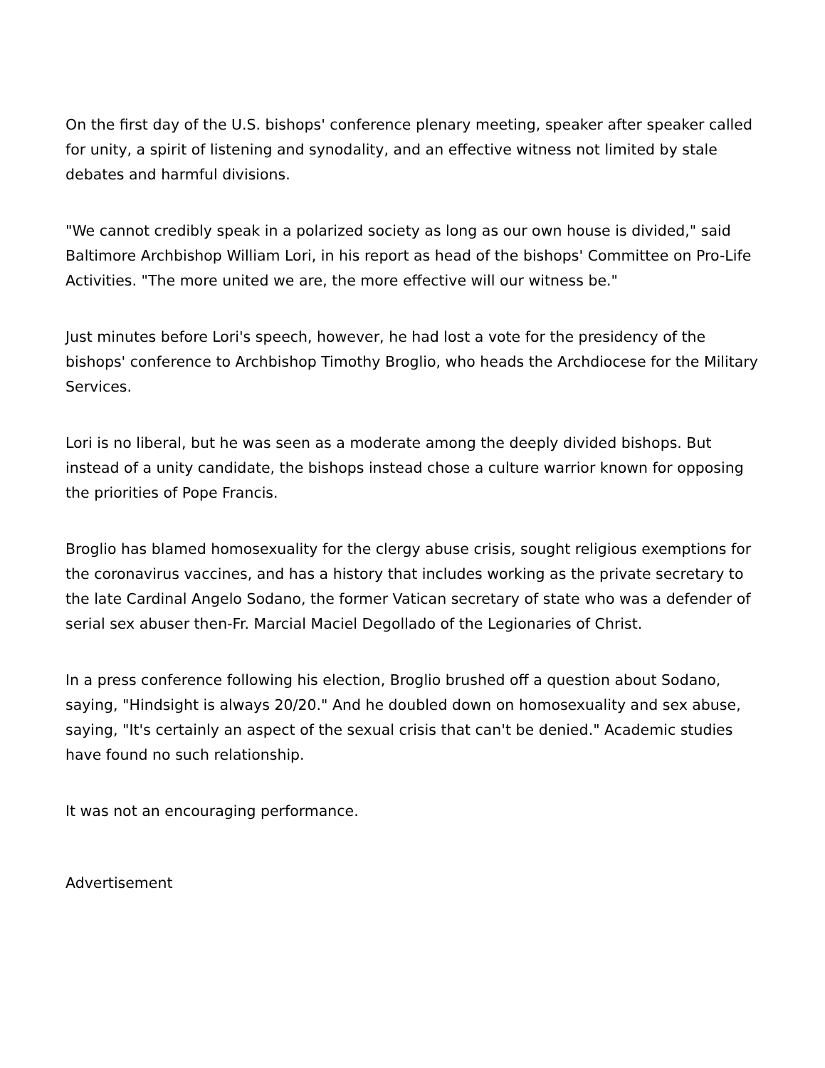On the first day of the U.S. bishops' conference plenary meeting, speaker after speaker called for unity, a spirit of listening and synodality, and an effective witness not limited by stale debates and harmful divisions.
"We cannot credibly speak in a polarized society as long as our own house is divided," said Baltimore Archbishop William Lori, in his report as head of the bishops' Committee on Pro-Life Activities. "The more united we are, the more effective will our witness be."
Just minutes before Lori's speech, however, he had lost a vote for the presidency of the bishops' conference to Archbishop Timothy Broglio, who heads the Archdiocese for the Military Services.
Lori is no liberal, but he was seen as a moderate among the deeply divided bishops. But instead of a unity candidate, the bishops instead chose a culture warrior known for opposing the priorities of Pope Francis.
Broglio has blamed homosexuality for the clergy abuse crisis, sought religious exemptions for the coronavirus vaccines, and has a history that includes working as the private secretary to the late Cardinal Angelo Sodano, the former Vatican secretary of state who was a defender of serial sex abuser then-Fr. Marcial Maciel Degollado of the Legionaries of Christ.
In a press conference following his election, Broglio brushed off a question about Sodano, saying, "Hindsight is always 20/20." And he doubled down on homosexuality and sex abuse, saying, "It's certainly an aspect of the sexual crisis that can't be denied." Academic studies have found no such relationship.
It was not an encouraging performance.
Advertisement